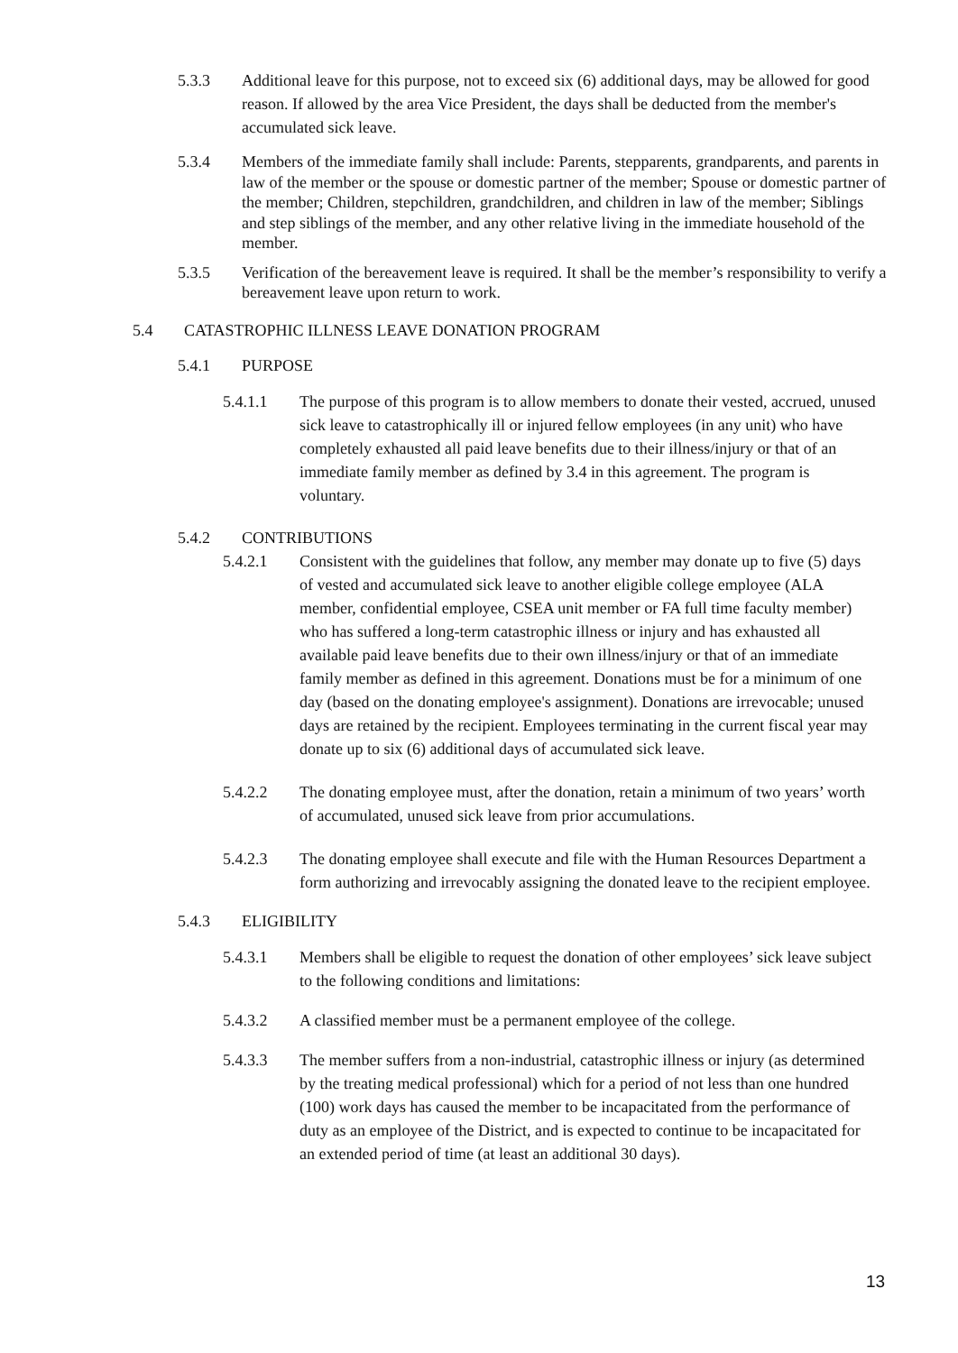5.3.3 Additional leave for this purpose, not to exceed six (6) additional days, may be allowed for good reason. If allowed by the area Vice President, the days shall be deducted from the member's accumulated sick leave.
5.3.4 Members of the immediate family shall include: Parents, stepparents, grandparents, and parents in law of the member or the spouse or domestic partner of the member; Spouse or domestic partner of the member; Children, stepchildren, grandchildren, and children in law of the member; Siblings and step siblings of the member, and any other relative living in the immediate household of the member.
5.3.5 Verification of the bereavement leave is required. It shall be the member’s responsibility to verify a bereavement leave upon return to work.
5.4 CATASTROPHIC ILLNESS LEAVE DONATION PROGRAM
5.4.1 PURPOSE
5.4.1.1 The purpose of this program is to allow members to donate their vested, accrued, unused sick leave to catastrophically ill or injured fellow employees (in any unit) who have completely exhausted all paid leave benefits due to their illness/injury or that of an immediate family member as defined by 3.4 in this agreement. The program is voluntary.
5.4.2 CONTRIBUTIONS
5.4.2.1 Consistent with the guidelines that follow, any member may donate up to five (5) days of vested and accumulated sick leave to another eligible college employee (ALA member, confidential employee, CSEA unit member or FA full time faculty member) who has suffered a long-term catastrophic illness or injury and has exhausted all available paid leave benefits due to their own illness/injury or that of an immediate family member as defined in this agreement. Donations must be for a minimum of one day (based on the donating employee's assignment). Donations are irrevocable; unused days are retained by the recipient. Employees terminating in the current fiscal year may donate up to six (6) additional days of accumulated sick leave.
5.4.2.2 The donating employee must, after the donation, retain a minimum of two years’ worth of accumulated, unused sick leave from prior accumulations.
5.4.2.3 The donating employee shall execute and file with the Human Resources Department a form authorizing and irrevocably assigning the donated leave to the recipient employee.
5.4.3 ELIGIBILITY
5.4.3.1 Members shall be eligible to request the donation of other employees’ sick leave subject to the following conditions and limitations:
5.4.3.2 A classified member must be a permanent employee of the college.
5.4.3.3 The member suffers from a non-industrial, catastrophic illness or injury (as determined by the treating medical professional) which for a period of not less than one hundred (100) work days has caused the member to be incapacitated from the performance of duty as an employee of the District, and is expected to continue to be incapacitated for an extended period of time (at least an additional 30 days).
13